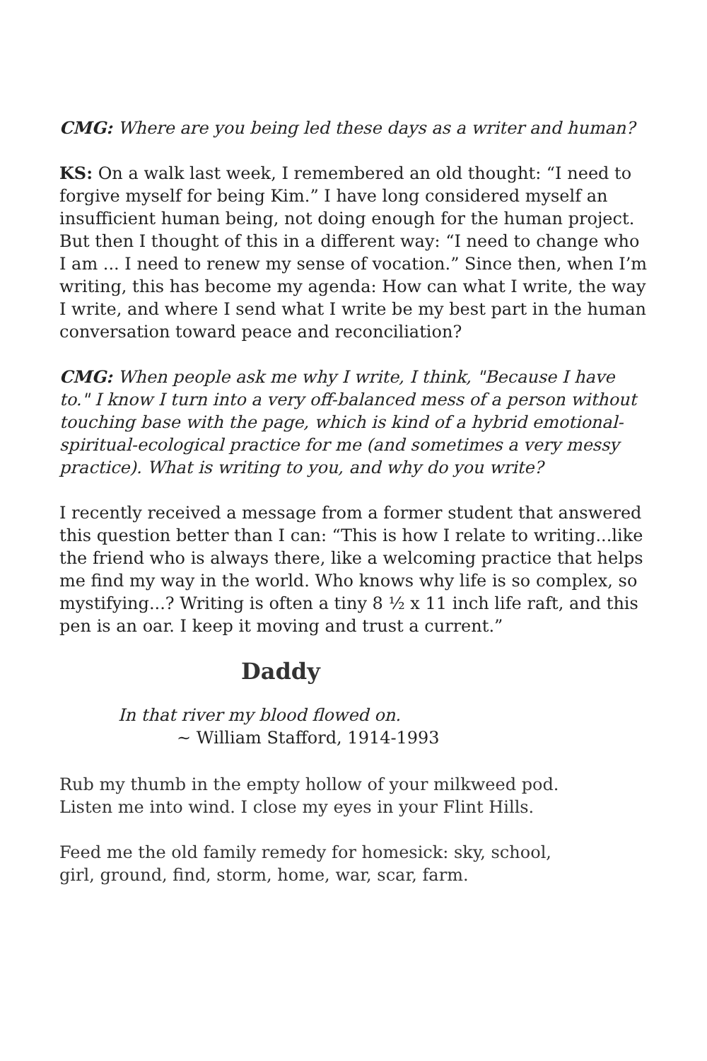CMG: Where are you being led these days as a writer and human?
KS: On a walk last week, I remembered an old thought: “I need to forgive myself for being Kim.” I have long considered myself an insufficient human being, not doing enough for the human project. But then I thought of this in a different way: “I need to change who I am ... I need to renew my sense of vocation.” Since then, when I’m writing, this has become my agenda: How can what I write, the way I write, and where I send what I write be my best part in the human conversation toward peace and reconciliation?
CMG: When people ask me why I write, I think, "Because I have to." I know I turn into a very off-balanced mess of a person without touching base with the page, which is kind of a hybrid emotional-spiritual-ecological practice for me (and sometimes a very messy practice). What is writing to you, and why do you write?
I recently received a message from a former student that answered this question better than I can: “This is how I relate to writing...like the friend who is always there, like a welcoming practice that helps me find my way in the world. Who knows why life is so complex, so mystifying...? Writing is often a tiny 8 ½ x 11 inch life raft, and this pen is an oar. I keep it moving and trust a current.”
Daddy
In that river my blood flowed on.
~ William Stafford, 1914-1993
Rub my thumb in the empty hollow of your milkweed pod.
Listen me into wind. I close my eyes in your Flint Hills.
Feed me the old family remedy for homesick: sky, school,
girl, ground, find, storm, home, war, scar, farm.